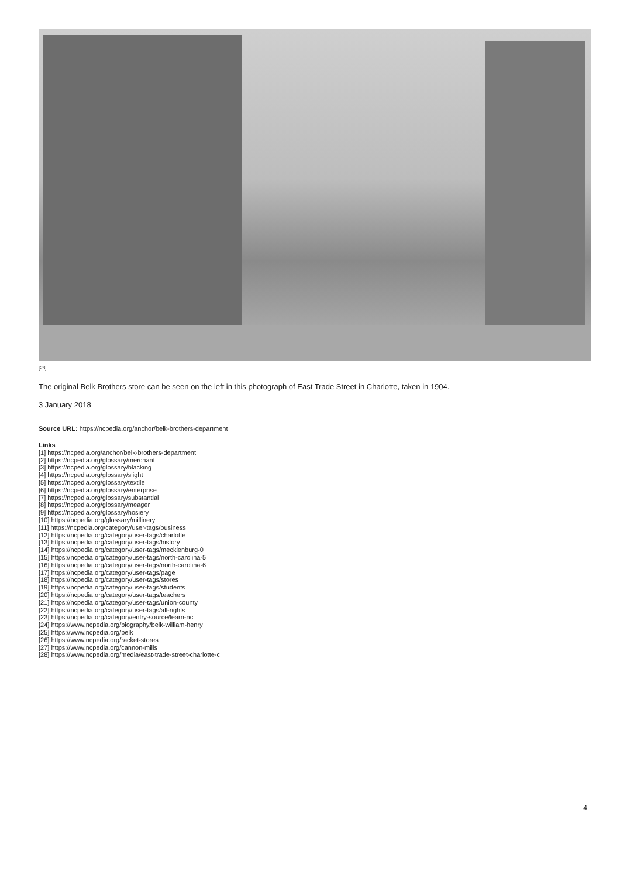[28]
The original Belk Brothers store can be seen on the left in this photograph of East Trade Street in Charlotte, taken in 1904.
3 January 2018
Source URL: https://ncpedia.org/anchor/belk-brothers-department
Links
[1] https://ncpedia.org/anchor/belk-brothers-department
[2] https://ncpedia.org/glossary/merchant
[3] https://ncpedia.org/glossary/blacking
[4] https://ncpedia.org/glossary/slight
[5] https://ncpedia.org/glossary/textile
[6] https://ncpedia.org/glossary/enterprise
[7] https://ncpedia.org/glossary/substantial
[8] https://ncpedia.org/glossary/meager
[9] https://ncpedia.org/glossary/hosiery
[10] https://ncpedia.org/glossary/millinery
[11] https://ncpedia.org/category/user-tags/business
[12] https://ncpedia.org/category/user-tags/charlotte
[13] https://ncpedia.org/category/user-tags/history
[14] https://ncpedia.org/category/user-tags/mecklenburg-0
[15] https://ncpedia.org/category/user-tags/north-carolina-5
[16] https://ncpedia.org/category/user-tags/north-carolina-6
[17] https://ncpedia.org/category/user-tags/page
[18] https://ncpedia.org/category/user-tags/stores
[19] https://ncpedia.org/category/user-tags/students
[20] https://ncpedia.org/category/user-tags/teachers
[21] https://ncpedia.org/category/user-tags/union-county
[22] https://ncpedia.org/category/user-tags/all-rights
[23] https://ncpedia.org/category/entry-source/learn-nc
[24] https://www.ncpedia.org/biography/belk-william-henry
[25] https://www.ncpedia.org/belk
[26] https://www.ncpedia.org/racket-stores
[27] https://www.ncpedia.org/cannon-mills
[28] https://www.ncpedia.org/media/east-trade-street-charlotte-c
4